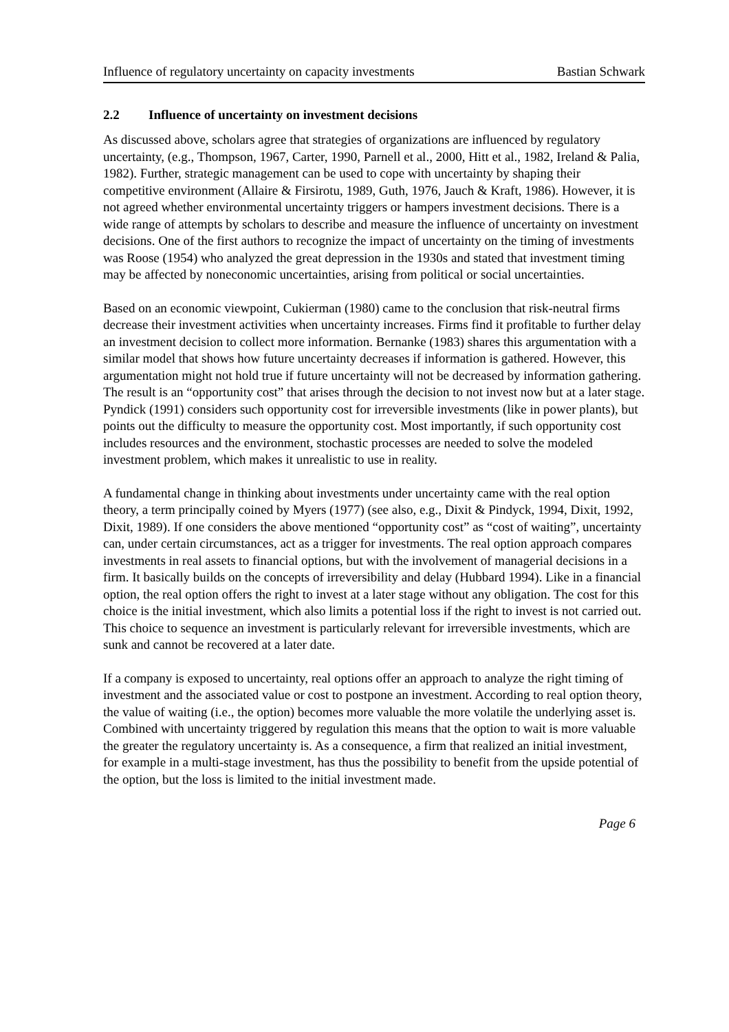Influence of regulatory uncertainty on capacity investments Bastian Schwark
2.2 Influence of uncertainty on investment decisions
As discussed above, scholars agree that strategies of organizations are influenced by regulatory uncertainty, (e.g., Thompson, 1967, Carter, 1990, Parnell et al., 2000, Hitt et al., 1982, Ireland & Palia, 1982). Further, strategic management can be used to cope with uncertainty by shaping their competitive environment (Allaire & Firsirotu, 1989, Guth, 1976, Jauch & Kraft, 1986). However, it is not agreed whether environmental uncertainty triggers or hampers investment decisions. There is a wide range of attempts by scholars to describe and measure the influence of uncertainty on investment decisions. One of the first authors to recognize the impact of uncertainty on the timing of investments was Roose (1954) who analyzed the great depression in the 1930s and stated that investment timing may be affected by noneconomic uncertainties, arising from political or social uncertainties.
Based on an economic viewpoint, Cukierman (1980) came to the conclusion that risk-neutral firms decrease their investment activities when uncertainty increases. Firms find it profitable to further delay an investment decision to collect more information. Bernanke (1983) shares this argumentation with a similar model that shows how future uncertainty decreases if information is gathered. However, this argumentation might not hold true if future uncertainty will not be decreased by information gathering. The result is an “opportunity cost” that arises through the decision to not invest now but at a later stage. Pyndick (1991) considers such opportunity cost for irreversible investments (like in power plants), but points out the difficulty to measure the opportunity cost. Most importantly, if such opportunity cost includes resources and the environment, stochastic processes are needed to solve the modeled investment problem, which makes it unrealistic to use in reality.
A fundamental change in thinking about investments under uncertainty came with the real option theory, a term principally coined by Myers (1977) (see also, e.g., Dixit & Pindyck, 1994, Dixit, 1992, Dixit, 1989). If one considers the above mentioned “opportunity cost” as “cost of waiting”, uncertainty can, under certain circumstances, act as a trigger for investments. The real option approach compares investments in real assets to financial options, but with the involvement of managerial decisions in a firm. It basically builds on the concepts of irreversibility and delay (Hubbard 1994). Like in a financial option, the real option offers the right to invest at a later stage without any obligation. The cost for this choice is the initial investment, which also limits a potential loss if the right to invest is not carried out. This choice to sequence an investment is particularly relevant for irreversible investments, which are sunk and cannot be recovered at a later date.
If a company is exposed to uncertainty, real options offer an approach to analyze the right timing of investment and the associated value or cost to postpone an investment. According to real option theory, the value of waiting (i.e., the option) becomes more valuable the more volatile the underlying asset is. Combined with uncertainty triggered by regulation this means that the option to wait is more valuable the greater the regulatory uncertainty is. As a consequence, a firm that realized an initial investment, for example in a multi-stage investment, has thus the possibility to benefit from the upside potential of the option, but the loss is limited to the initial investment made.
Page 6